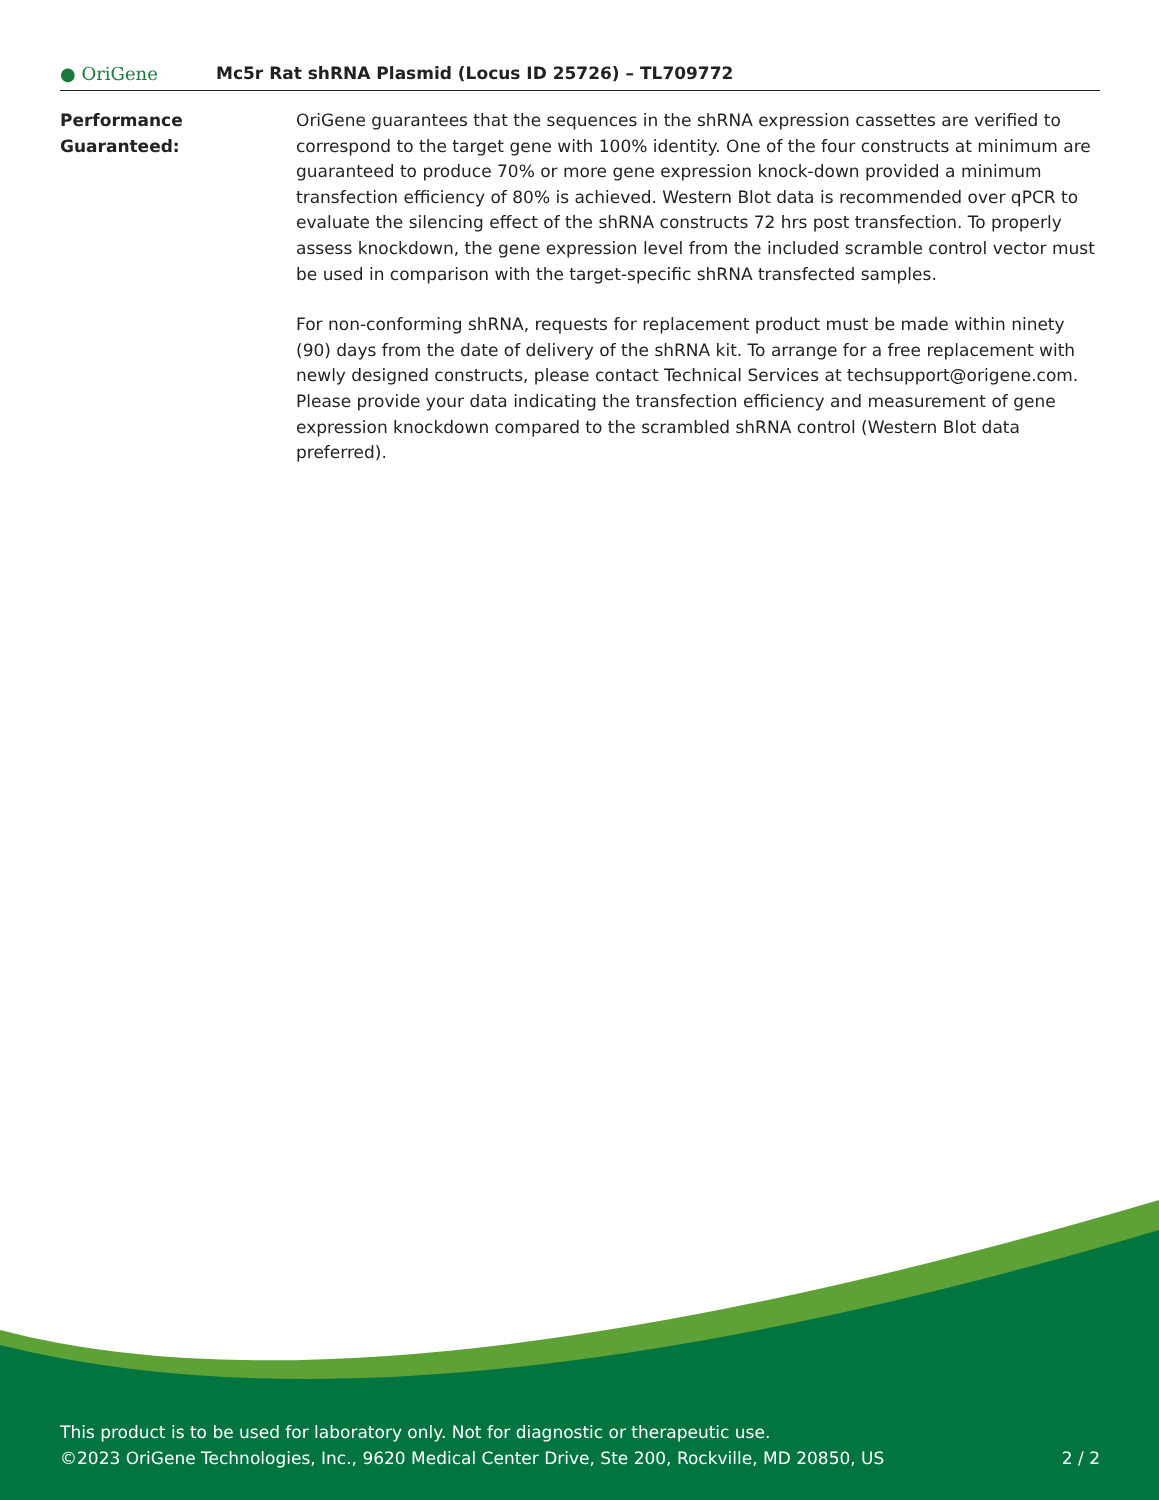● OriGene
Mc5r Rat shRNA Plasmid (Locus ID 25726) – TL709772
Performance
Guaranteed:
OriGene guarantees that the sequences in the shRNA expression cassettes are verified to correspond to the target gene with 100% identity. One of the four constructs at minimum are guaranteed to produce 70% or more gene expression knock-down provided a minimum transfection efficiency of 80% is achieved. Western Blot data is recommended over qPCR to evaluate the silencing effect of the shRNA constructs 72 hrs post transfection. To properly assess knockdown, the gene expression level from the included scramble control vector must be used in comparison with the target-specific shRNA transfected samples.
For non-conforming shRNA, requests for replacement product must be made within ninety (90) days from the date of delivery of the shRNA kit. To arrange for a free replacement with newly designed constructs, please contact Technical Services at techsupport@origene.com. Please provide your data indicating the transfection efficiency and measurement of gene expression knockdown compared to the scrambled shRNA control (Western Blot data preferred).
This product is to be used for laboratory only. Not for diagnostic or therapeutic use.
©2023 OriGene Technologies, Inc., 9620 Medical Center Drive, Ste 200, Rockville, MD 20850, US 2 / 2